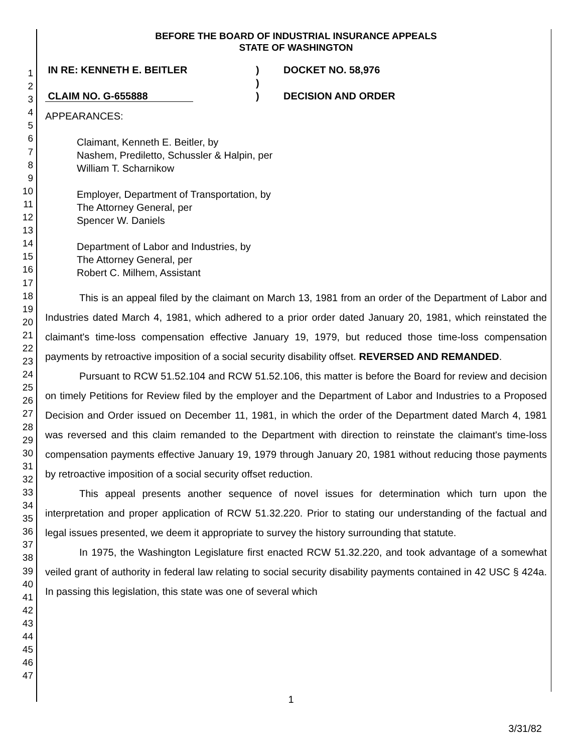1
2
3
4
5
6
7
8
9
10
11
12
13
14
15
16
17
18
19
20
21
22
23
24
25
26
27
28
29
30
31
32
33
34
35
36
37
38
39
40
41
42
43
44
45
46
47
BEFORE THE BOARD OF INDUSTRIAL INSURANCE APPEALS
STATE OF WASHINGTON
IN RE: KENNETH E. BEITLER
CLAIM NO. G-655888
)
)
)
DOCKET NO. 58,976
DECISION AND ORDER
APPEARANCES:
Claimant, Kenneth E. Beitler, by
Nashem, Prediletto, Schussler & Halpin, per
William T. Scharnikow
Employer, Department of Transportation, by
The Attorney General, per
Spencer W. Daniels
Department of Labor and Industries, by
The Attorney General, per
Robert C. Milhem, Assistant
This is an appeal filed by the claimant on March 13, 1981 from an order of the Department of Labor and Industries dated March 4, 1981, which adhered to a prior order dated January 20, 1981, which reinstated the claimant's time-loss compensation effective January 19, 1979, but reduced those time-loss compensation payments by retroactive imposition of a social security disability offset. REVERSED AND REMANDED.
Pursuant to RCW 51.52.104 and RCW 51.52.106, this matter is before the Board for review and decision on timely Petitions for Review filed by the employer and the Department of Labor and Industries to a Proposed Decision and Order issued on December 11, 1981, in which the order of the Department dated March 4, 1981 was reversed and this claim remanded to the Department with direction to reinstate the claimant's time-loss compensation payments effective January 19, 1979 through January 20, 1981 without reducing those payments by retroactive imposition of a social security offset reduction.
This appeal presents another sequence of novel issues for determination which turn upon the interpretation and proper application of RCW 51.32.220. Prior to stating our understanding of the factual and legal issues presented, we deem it appropriate to survey the history surrounding that statute.
In 1975, the Washington Legislature first enacted RCW 51.32.220, and took advantage of a somewhat veiled grant of authority in federal law relating to social security disability payments contained in 42 USC § 424a. In passing this legislation, this state was one of several which
1
3/31/82